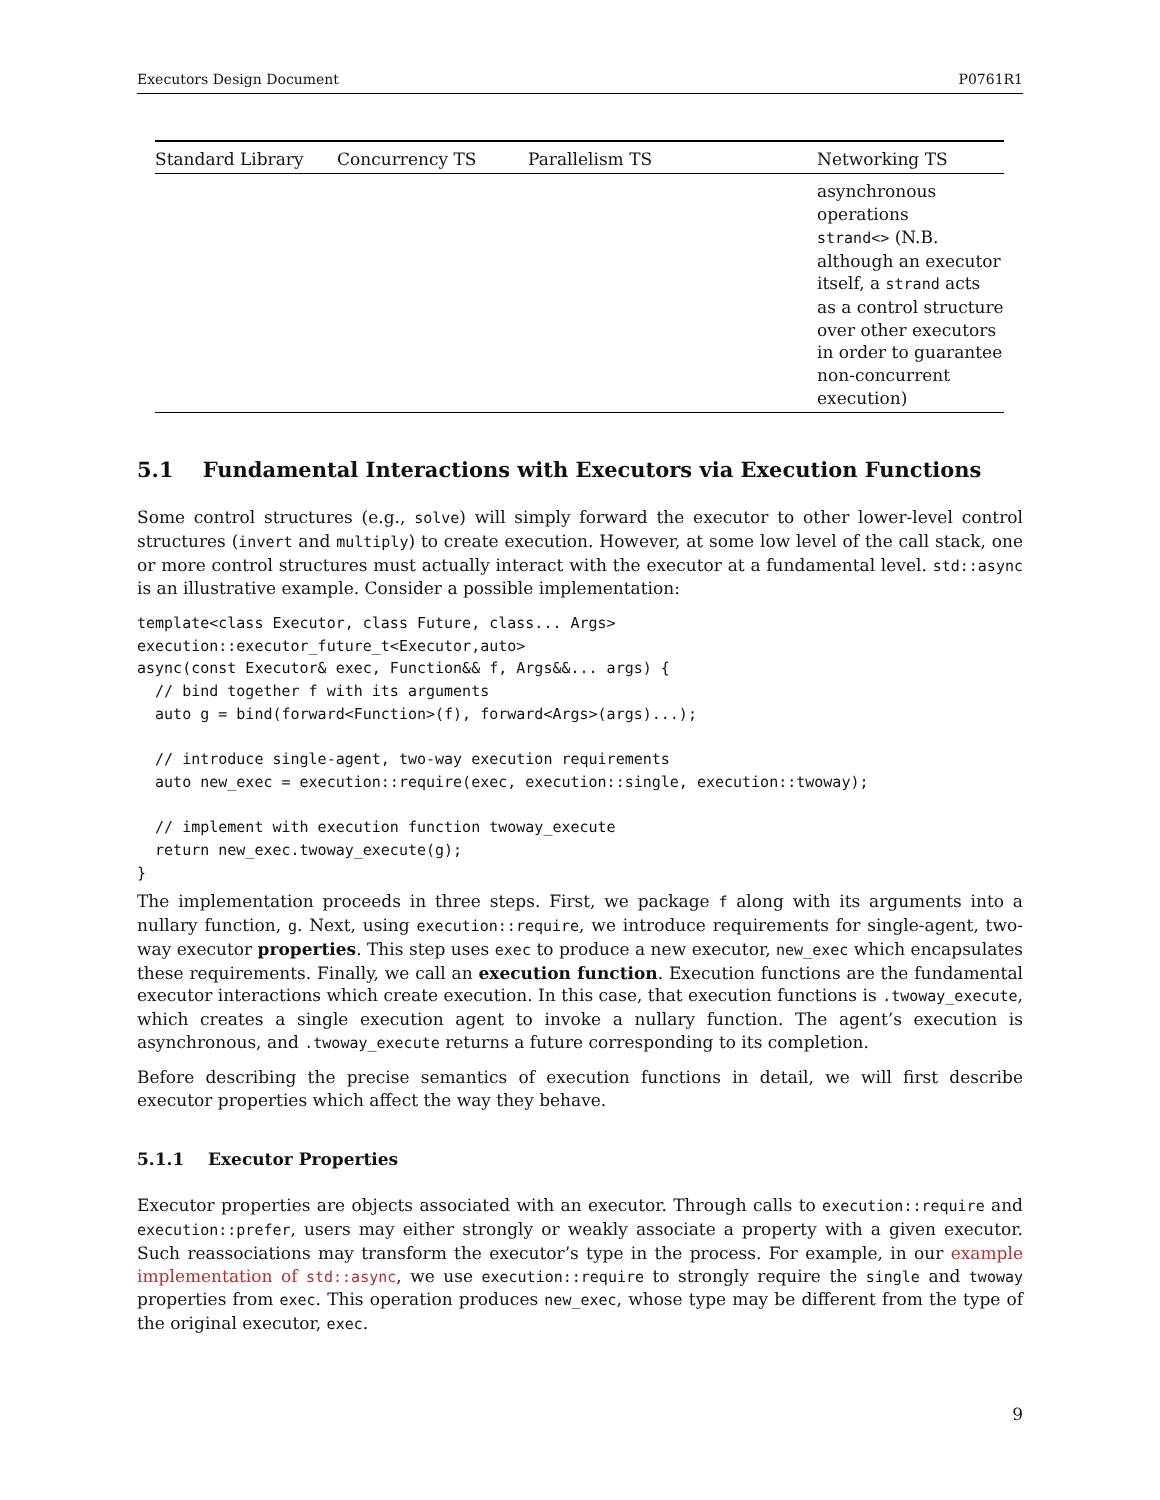Executors Design Document P0761R1
| Standard Library | Concurrency TS | Parallelism TS | Networking TS |
| --- | --- | --- | --- |
| | | | asynchronous operations strand<> (N.B. although an executor itself, a strand acts as a control structure over other executors in order to guarantee non-concurrent execution) |
5.1 Fundamental Interactions with Executors via Execution Functions
Some control structures (e.g., solve) will simply forward the executor to other lower-level control structures (invert and multiply) to create execution. However, at some low level of the call stack, one or more control structures must actually interact with the executor at a fundamental level. std::async is an illustrative example. Consider a possible implementation:
template<class Executor, class Future, class... Args>
execution::executor_future_t<Executor,auto>
async(const Executor& exec, Function&& f, Args&&... args) {
  // bind together f with its arguments
  auto g = bind(forward<Function>(f), forward<Args>(args)...);

  // introduce single-agent, two-way execution requirements
  auto new_exec = execution::require(exec, execution::single, execution::twoway);

  // implement with execution function twoway_execute
  return new_exec.twoway_execute(g);
}
The implementation proceeds in three steps. First, we package f along with its arguments into a nullary function, g. Next, using execution::require, we introduce requirements for single-agent, two-way executor properties. This step uses exec to produce a new executor, new_exec which encapsulates these requirements. Finally, we call an execution function. Execution functions are the fundamental executor interactions which create execution. In this case, that execution functions is .twoway_execute, which creates a single execution agent to invoke a nullary function. The agent’s execution is asynchronous, and .twoway_execute returns a future corresponding to its completion.
Before describing the precise semantics of execution functions in detail, we will first describe executor properties which affect the way they behave.
5.1.1 Executor Properties
Executor properties are objects associated with an executor. Through calls to execution::require and execution::prefer, users may either strongly or weakly associate a property with a given executor. Such reassociations may transform the executor’s type in the process. For example, in our example implementation of std::async, we use execution::require to strongly require the single and twoway properties from exec. This operation produces new_exec, whose type may be different from the type of the original executor, exec.
9